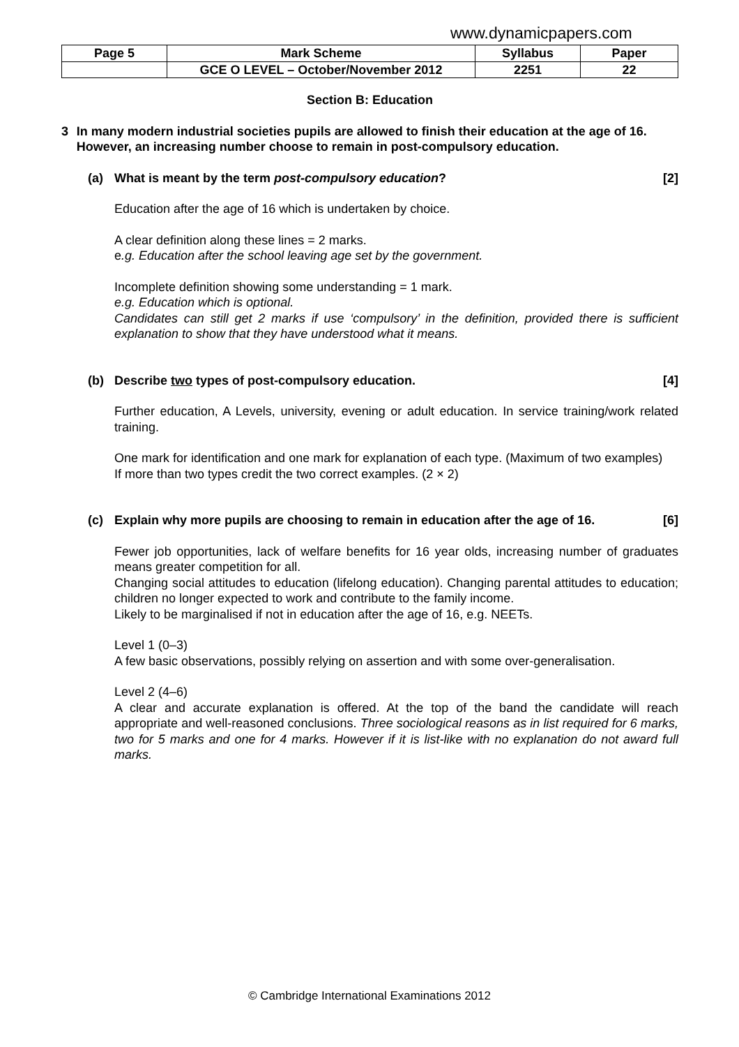www.dynamicpapers.com
| Page 5 | Mark Scheme | Syllabus | Paper |
| | GCE O LEVEL – October/November 2012 | 2251 | 22 |
Section B: Education
3 In many modern industrial societies pupils are allowed to finish their education at the age of 16. However, an increasing number choose to remain in post-compulsory education.
(a) What is meant by the term post-compulsory education? [2]
Education after the age of 16 which is undertaken by choice.
A clear definition along these lines = 2 marks.
e.g. Education after the school leaving age set by the government.
Incomplete definition showing some understanding = 1 mark.
e.g. Education which is optional.
Candidates can still get 2 marks if use ‘compulsory’ in the definition, provided there is sufficient explanation to show that they have understood what it means.
(b) Describe two types of post-compulsory education. [4]
Further education, A Levels, university, evening or adult education. In service training/work related training.
One mark for identification and one mark for explanation of each type. (Maximum of two examples)
If more than two types credit the two correct examples. (2 × 2)
(c) Explain why more pupils are choosing to remain in education after the age of 16. [6]
Fewer job opportunities, lack of welfare benefits for 16 year olds, increasing number of graduates means greater competition for all.
Changing social attitudes to education (lifelong education). Changing parental attitudes to education; children no longer expected to work and contribute to the family income.
Likely to be marginalised if not in education after the age of 16, e.g. NEETs.
Level 1 (0–3)
A few basic observations, possibly relying on assertion and with some over-generalisation.
Level 2 (4–6)
A clear and accurate explanation is offered. At the top of the band the candidate will reach appropriate and well-reasoned conclusions. Three sociological reasons as in list required for 6 marks, two for 5 marks and one for 4 marks. However if it is list-like with no explanation do not award full marks.
© Cambridge International Examinations 2012